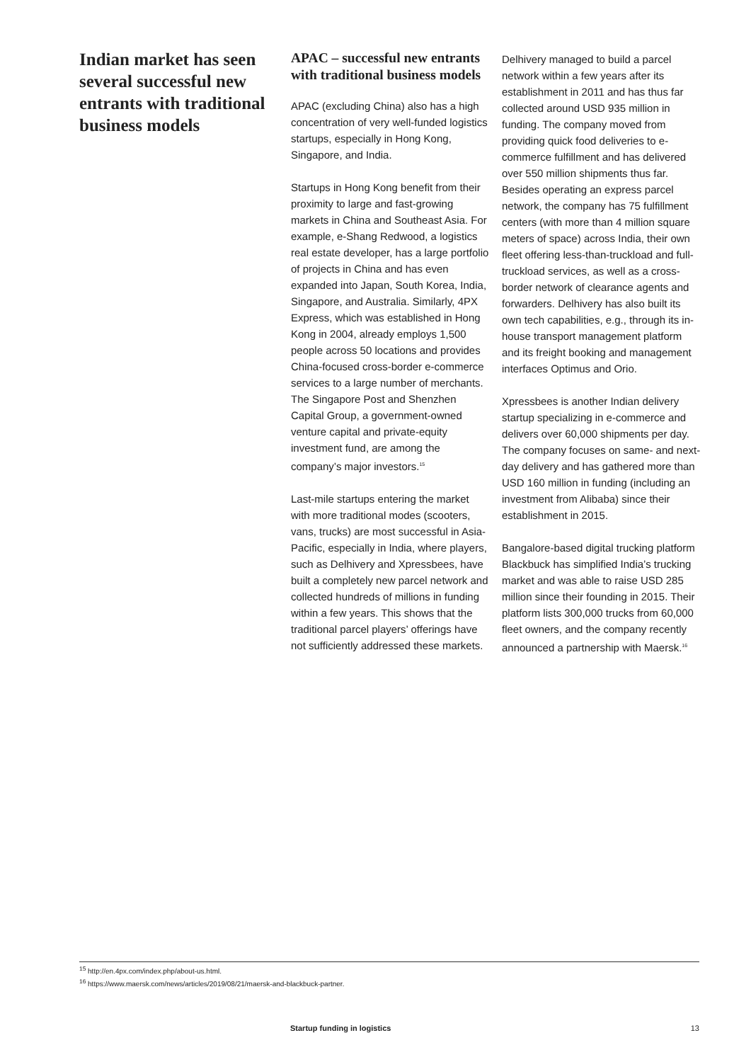Indian market has seen several successful new entrants with traditional business models
APAC – successful new entrants with traditional business models
APAC (excluding China) also has a high concentration of very well-funded logistics startups, especially in Hong Kong, Singapore, and India.
Startups in Hong Kong benefit from their proximity to large and fast-growing markets in China and Southeast Asia. For example, e-Shang Redwood, a logistics real estate developer, has a large portfolio of projects in China and has even expanded into Japan, South Korea, India, Singapore, and Australia. Similarly, 4PX Express, which was established in Hong Kong in 2004, already employs 1,500 people across 50 locations and provides China-focused cross-border e-commerce services to a large number of merchants. The Singapore Post and Shenzhen Capital Group, a government-owned venture capital and private-equity investment fund, are among the company’s major investors.<sup>15</sup>
Last-mile startups entering the market with more traditional modes (scooters, vans, trucks) are most successful in Asia-Pacific, especially in India, where players, such as Delhivery and Xpressbees, have built a completely new parcel network and collected hundreds of millions in funding within a few years. This shows that the traditional parcel players’ offerings have not sufficiently addressed these markets.
Delhivery managed to build a parcel network within a few years after its establishment in 2011 and has thus far collected around USD 935 million in funding. The company moved from providing quick food deliveries to e-commerce fulfillment and has delivered over 550 million shipments thus far. Besides operating an express parcel network, the company has 75 fulfillment centers (with more than 4 million square meters of space) across India, their own fleet offering less-than-truckload and full-truckload services, as well as a cross-border network of clearance agents and forwarders. Delhivery has also built its own tech capabilities, e.g., through its in-house transport management platform and its freight booking and management interfaces Optimus and Orio.
Xpressbees is another Indian delivery startup specializing in e-commerce and delivers over 60,000 shipments per day. The company focuses on same- and next-day delivery and has gathered more than USD 160 million in funding (including an investment from Alibaba) since their establishment in 2015.
Bangalore-based digital trucking platform Blackbuck has simplified India’s trucking market and was able to raise USD 285 million since their founding in 2015. Their platform lists 300,000 trucks from 60,000 fleet owners, and the company recently announced a partnership with Maersk.<sup>16</sup>
<sup>15</sup> http://en.4px.com/index.php/about-us.html.
<sup>16</sup> https://www.maersk.com/news/articles/2019/08/21/maersk-and-blackbuck-partner.
Startup funding in logistics 13